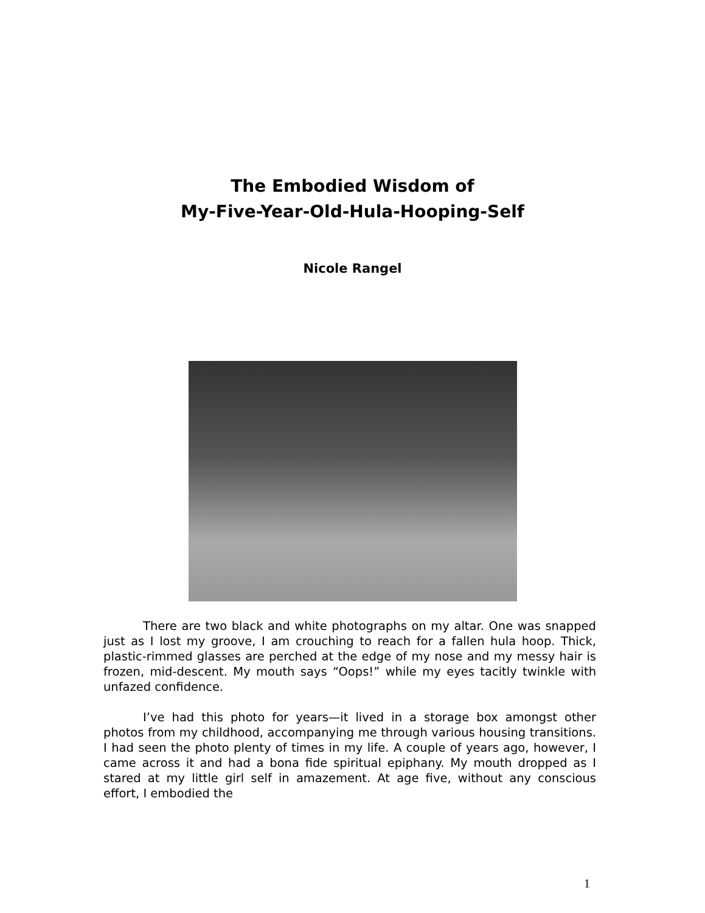The Embodied Wisdom of
My-Five-Year-Old-Hula-Hooping-Self
Nicole Rangel
There are two black and white photographs on my altar. One was snapped just as I lost my groove, I am crouching to reach for a fallen hula hoop. Thick, plastic-rimmed glasses are perched at the edge of my nose and my messy hair is frozen, mid-descent. My mouth says “Oops!” while my eyes tacitly twinkle with unfazed confidence.
I’ve had this photo for years—it lived in a storage box amongst other photos from my childhood, accompanying me through various housing transitions. I had seen the photo plenty of times in my life. A couple of years ago, however, I came across it and had a bona fide spiritual epiphany. My mouth dropped as I stared at my little girl self in amazement. At age five, without any conscious effort, I embodied the
1